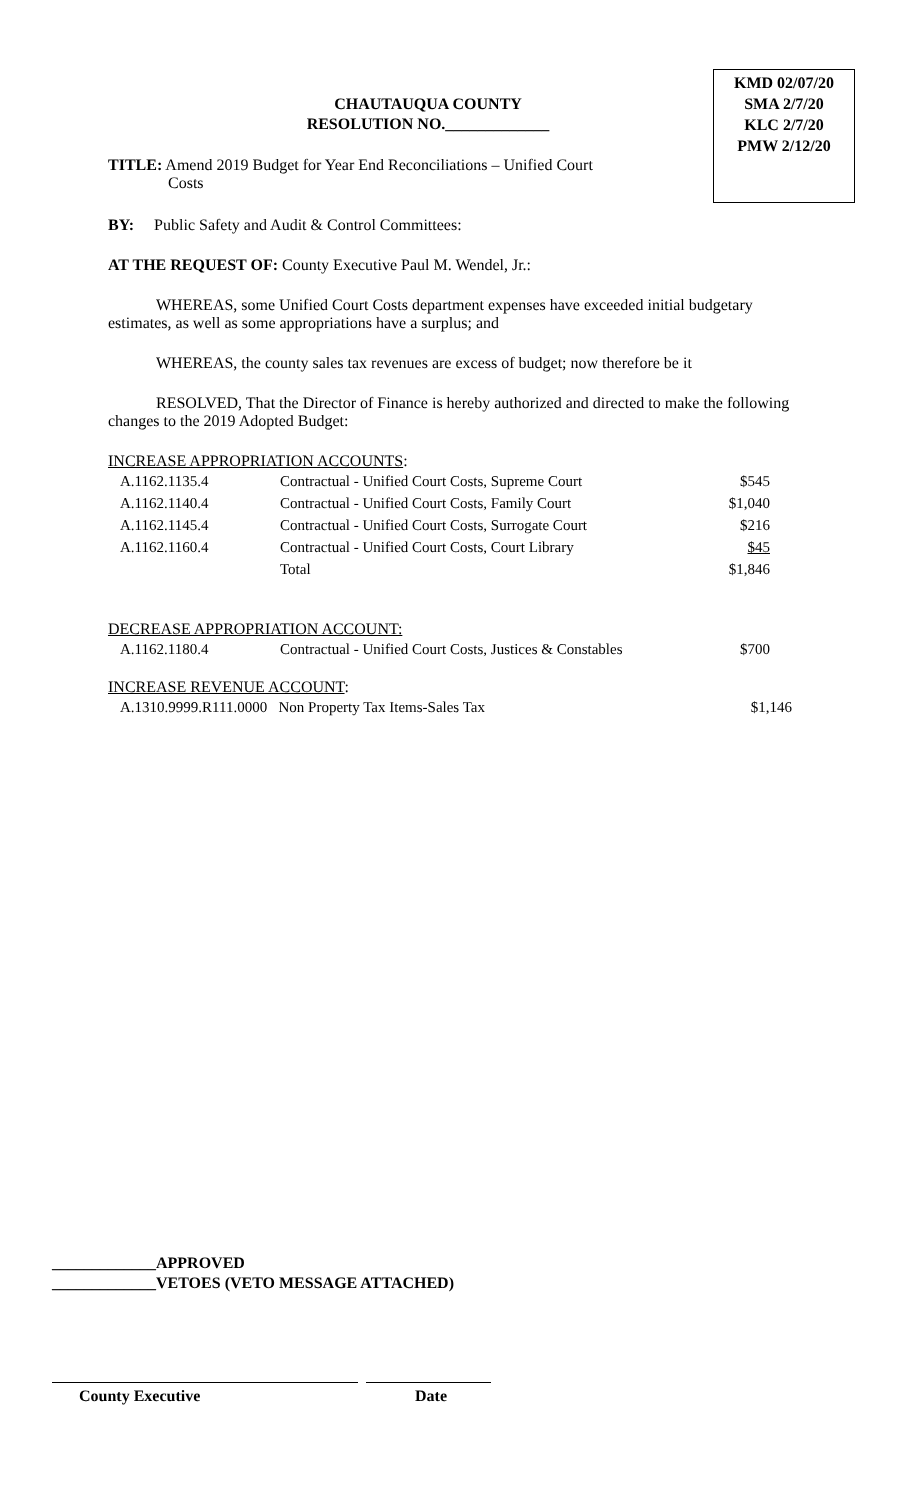KMD 02/07/20
SMA 2/7/20
KLC 2/7/20
PMW 2/12/20
CHAUTAUQUA COUNTY
RESOLUTION NO._____________
TITLE: Amend 2019 Budget for Year End Reconciliations – Unified Court
Costs
BY: Public Safety and Audit & Control Committees:
AT THE REQUEST OF: County Executive Paul M. Wendel, Jr.:
WHEREAS, some Unified Court Costs department expenses have exceeded initial budgetary estimates, as well as some appropriations have a surplus; and
WHEREAS, the county sales tax revenues are excess of budget; now therefore be it
RESOLVED, That the Director of Finance is hereby authorized and directed to make the following changes to the 2019 Adopted Budget:
INCREASE APPROPRIATION ACCOUNTS:
| A.1162.1135.4 | Contractual - Unified Court Costs, Supreme Court | $545 |
| A.1162.1140.4 | Contractual - Unified Court Costs, Family Court | $1,040 |
| A.1162.1145.4 | Contractual - Unified Court Costs, Surrogate Court | $216 |
| A.1162.1160.4 | Contractual - Unified Court Costs, Court Library | $45 |
| | Total | $1,846 |
DECREASE APPROPRIATION ACCOUNT:
| A.1162.1180.4 | Contractual - Unified Court Costs, Justices & Constables | $700 |
INCREASE REVENUE ACCOUNT:
| A.1310.9999.R111.0000 Non Property Tax Items-Sales Tax | $1,146 |
_____________APPROVED
_____________VETOES (VETO MESSAGE ATTACHED)
County Executive Date